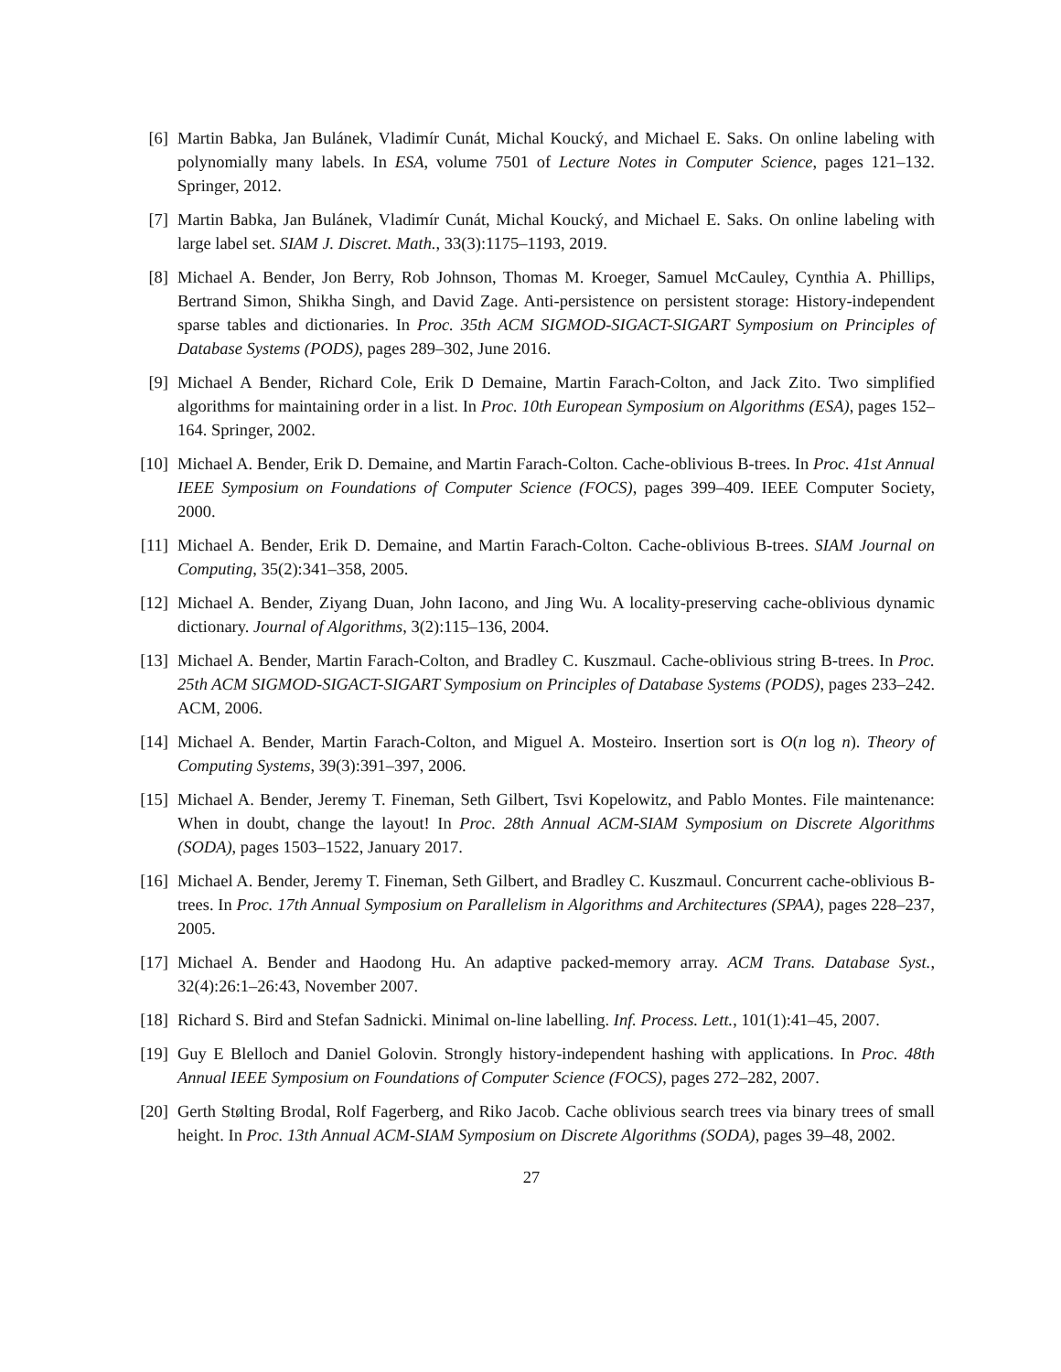[6] Martin Babka, Jan Bulánek, Vladimír Cunát, Michal Koucký, and Michael E. Saks. On online labeling with polynomially many labels. In ESA, volume 7501 of Lecture Notes in Computer Science, pages 121–132. Springer, 2012.
[7] Martin Babka, Jan Bulánek, Vladimír Cunát, Michal Koucký, and Michael E. Saks. On online labeling with large label set. SIAM J. Discret. Math., 33(3):1175–1193, 2019.
[8] Michael A. Bender, Jon Berry, Rob Johnson, Thomas M. Kroeger, Samuel McCauley, Cynthia A. Phillips, Bertrand Simon, Shikha Singh, and David Zage. Anti-persistence on persistent storage: History-independent sparse tables and dictionaries. In Proc. 35th ACM SIGMOD-SIGACT-SIGART Symposium on Principles of Database Systems (PODS), pages 289–302, June 2016.
[9] Michael A Bender, Richard Cole, Erik D Demaine, Martin Farach-Colton, and Jack Zito. Two simplified algorithms for maintaining order in a list. In Proc. 10th European Symposium on Algorithms (ESA), pages 152–164. Springer, 2002.
[10]
Michael A. Bender, Erik D. Demaine, and Martin Farach-Colton. Cache-oblivious B-trees. In Proc. 41st Annual IEEE Symposium on Foundations of Computer Science (FOCS), pages 399–409. IEEE Computer Society, 2000.
[11]
Michael A. Bender, Erik D. Demaine, and Martin Farach-Colton. Cache-oblivious B-trees. SIAM Journal on Computing, 35(2):341–358, 2005.
[12]
Michael A. Bender, Ziyang Duan, John Iacono, and Jing Wu. A locality-preserving cache-oblivious dynamic dictionary. Journal of Algorithms, 3(2):115–136, 2004.
[13]
Michael A. Bender, Martin Farach-Colton, and Bradley C. Kuszmaul. Cache-oblivious string B-trees. In Proc. 25th ACM SIGMOD-SIGACT-SIGART Symposium on Principles of Database Systems (PODS), pages 233–242. ACM, 2006.
[14]
Michael A. Bender, Martin Farach-Colton, and Miguel A. Mosteiro. Insertion sort is O(n log n). Theory of Computing Systems, 39(3):391–397, 2006.
[15]
Michael A. Bender, Jeremy T. Fineman, Seth Gilbert, Tsvi Kopelowitz, and Pablo Montes. File maintenance: When in doubt, change the layout! In Proc. 28th Annual ACM-SIAM Symposium on Discrete Algorithms (SODA), pages 1503–1522, January 2017.
[16]
Michael A. Bender, Jeremy T. Fineman, Seth Gilbert, and Bradley C. Kuszmaul. Concurrent cache-oblivious B-trees. In Proc. 17th Annual Symposium on Parallelism in Algorithms and Architectures (SPAA), pages 228–237, 2005.
[17]
Michael A. Bender and Haodong Hu. An adaptive packed-memory array. ACM Trans. Database Syst., 32(4):26:1–26:43, November 2007.
[18]
Richard S. Bird and Stefan Sadnicki. Minimal on-line labelling. Inf. Process. Lett., 101(1):41–45, 2007.
[19]
Guy E Blelloch and Daniel Golovin. Strongly history-independent hashing with applications. In Proc. 48th Annual IEEE Symposium on Foundations of Computer Science (FOCS), pages 272–282, 2007.
[20]
Gerth Stølting Brodal, Rolf Fagerberg, and Riko Jacob. Cache oblivious search trees via binary trees of small height. In Proc. 13th Annual ACM-SIAM Symposium on Discrete Algorithms (SODA), pages 39–48, 2002.
27